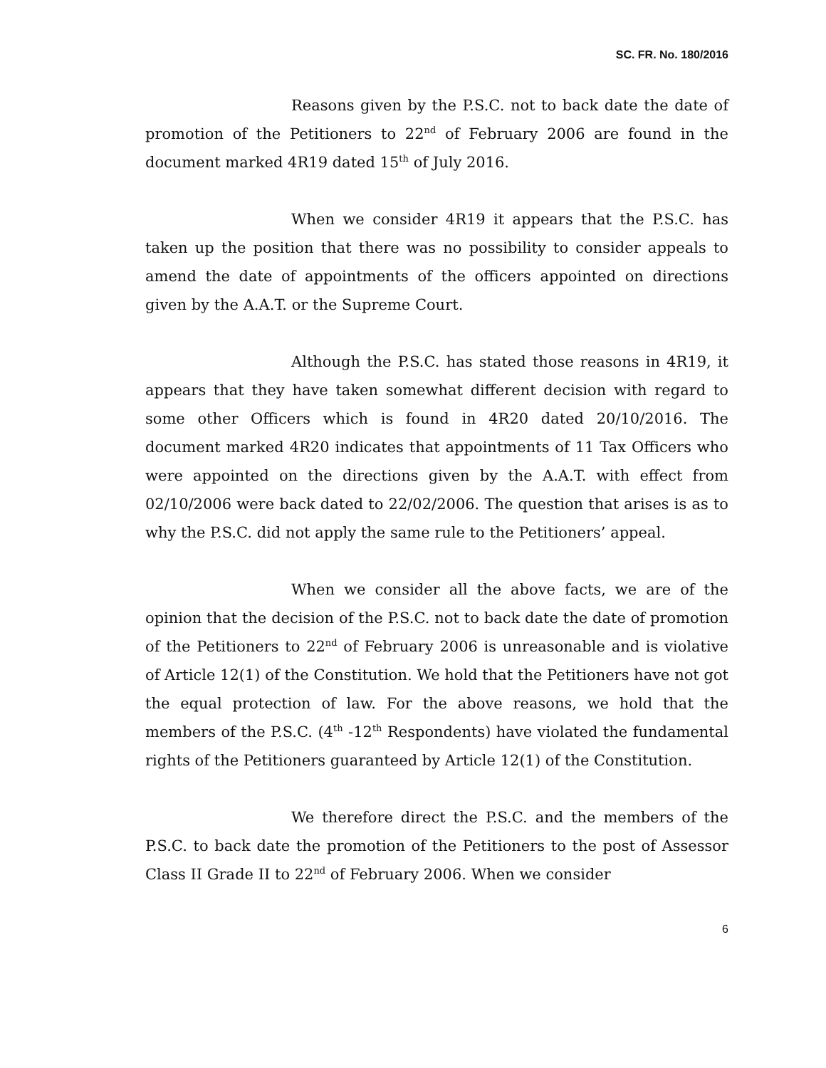SC. FR. No. 180/2016
Reasons given by the P.S.C. not to back date the date of promotion of the Petitioners to 22<sup>nd</sup> of February 2006 are found in the document marked 4R19 dated 15<sup>th</sup> of July 2016.
When we consider 4R19 it appears that the P.S.C. has taken up the position that there was no possibility to consider appeals to amend the date of appointments of the officers appointed on directions given by the A.A.T. or the Supreme Court.
Although the P.S.C. has stated those reasons in 4R19, it appears that they have taken somewhat different decision with regard to some other Officers which is found in 4R20 dated 20/10/2016. The document marked 4R20 indicates that appointments of 11 Tax Officers who were appointed on the directions given by the A.A.T. with effect from 02/10/2006 were back dated to 22/02/2006. The question that arises is as to why the P.S.C. did not apply the same rule to the Petitioners’ appeal.
When we consider all the above facts, we are of the opinion that the decision of the P.S.C. not to back date the date of promotion of the Petitioners to 22<sup>nd</sup> of February 2006 is unreasonable and is violative of Article 12(1) of the Constitution. We hold that the Petitioners have not got the equal protection of law. For the above reasons, we hold that the members of the P.S.C. (4<sup>th</sup> -12<sup>th</sup> Respondents) have violated the fundamental rights of the Petitioners guaranteed by Article 12(1) of the Constitution.
We therefore direct the P.S.C. and the members of the P.S.C. to back date the promotion of the Petitioners to the post of Assessor Class II Grade II to 22<sup>nd</sup> of February 2006. When we consider
6